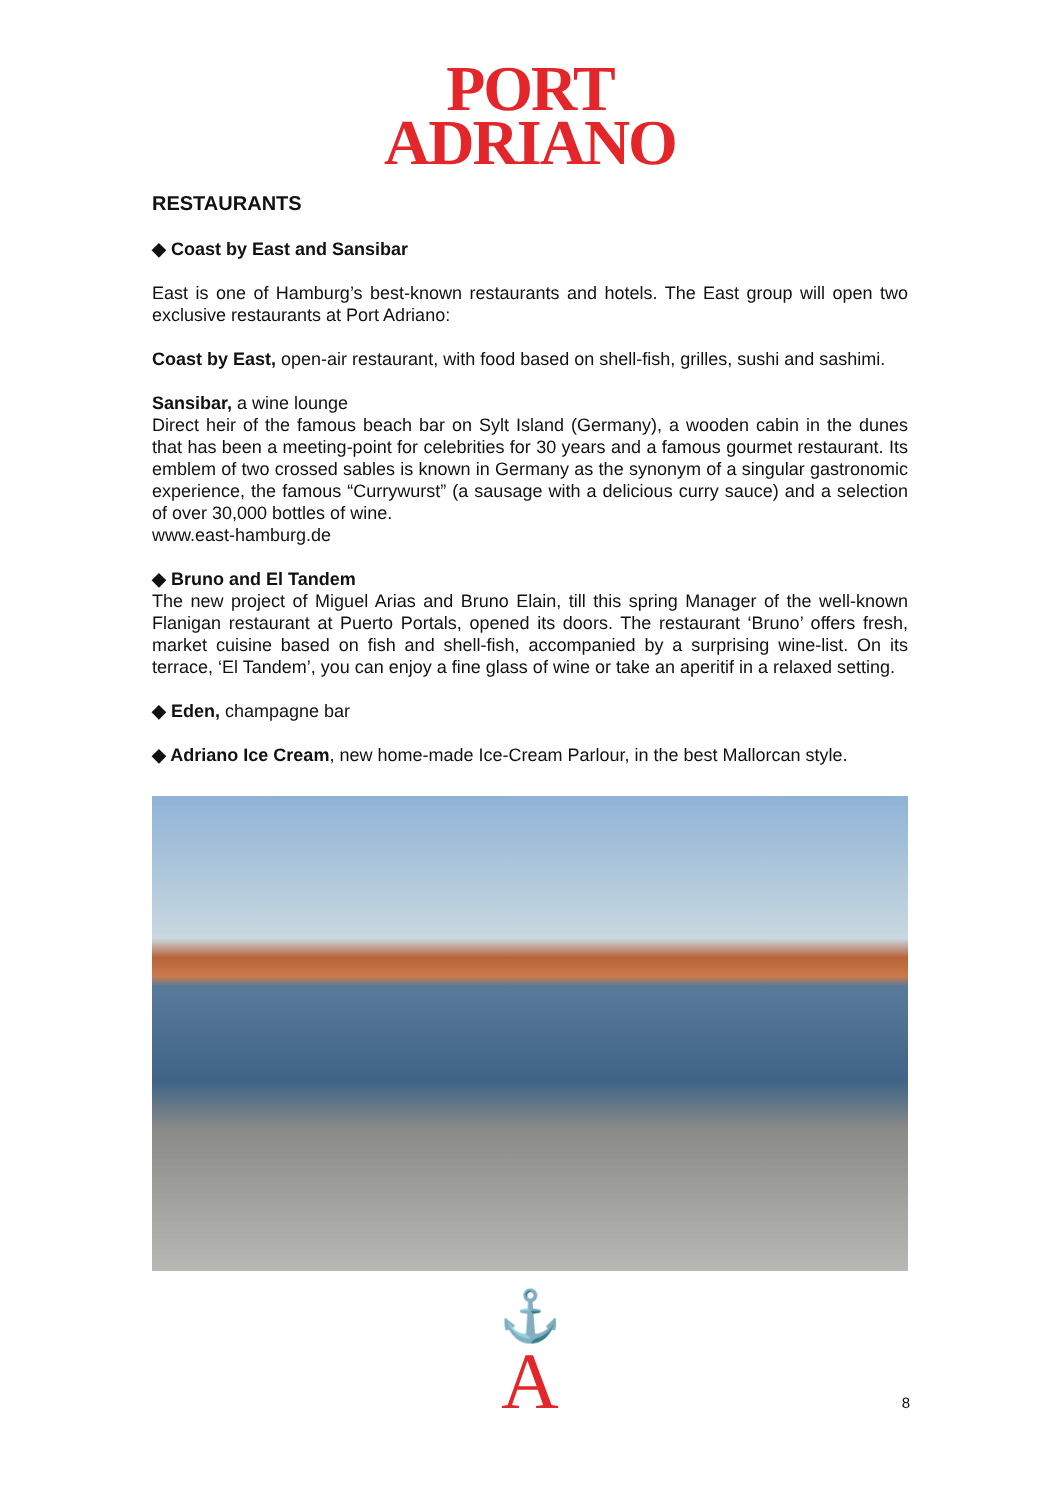PORT
ADRIANO
RESTAURANTS
◆ Coast by East and Sansibar
East is one of Hamburg’s best-known restaurants and hotels. The East group will open two exclusive restaurants at Port Adriano:
Coast by East, open-air restaurant, with food based on shell-fish, grilles, sushi and sashimi.
Sansibar, a wine lounge
Direct heir of the famous beach bar on Sylt Island (Germany), a wooden cabin in the dunes that has been a meeting-point for celebrities for 30 years and a famous gourmet restaurant. Its emblem of two crossed sables is known in Germany as the synonym of a singular gastronomic experience, the famous “Currywurst” (a sausage with a delicious curry sauce) and a selection of over 30,000 bottles of wine.
www.east-hamburg.de
◆ Bruno and El Tandem
The new project of Miguel Arias and Bruno Elain, till this spring Manager of the well-known Flanigan restaurant at Puerto Portals, opened its doors. The restaurant ‘Bruno’ offers fresh, market cuisine based on fish and shell-fish, accompanied by a surprising wine-list. On its terrace, ‘El Tandem’, you can enjoy a fine glass of wine or take an aperitif in a relaxed setting.
◆ Eden, champagne bar
◆ Adriano Ice Cream, new home-made Ice-Cream Parlour, in the best Mallorcan style.
⚓
A
8